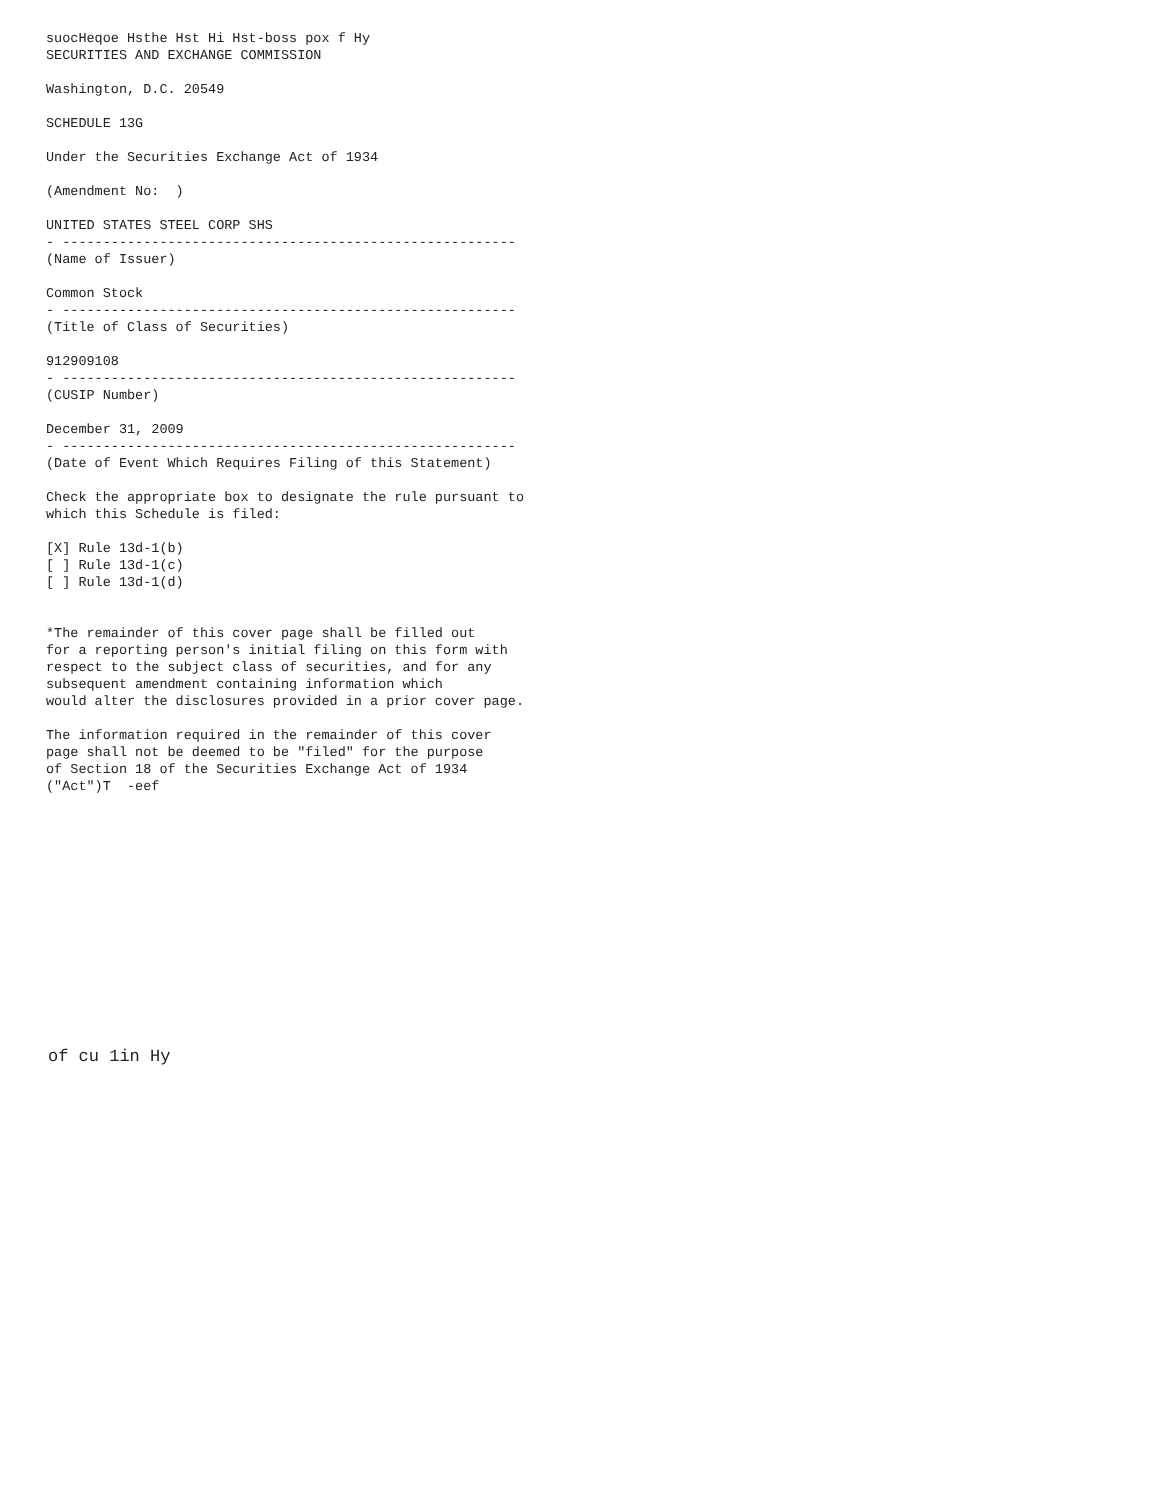suocHeqoe Hsthe Hst Hi Hst-boss pox f Hy
SECURITIES AND EXCHANGE COMMISSION

Washington, D.C. 20549

SCHEDULE 13G

Under the Securities Exchange Act of 1934

(Amendment No:  )

UNITED STATES STEEL CORP SHS
- --------------------------------------------------------
(Name of Issuer)

Common Stock
- --------------------------------------------------------
(Title of Class of Securities)

912909108
- --------------------------------------------------------
(CUSIP Number)

December 31, 2009
- --------------------------------------------------------
(Date of Event Which Requires Filing of this Statement)

Check the appropriate box to designate the rule pursuant to
which this Schedule is filed:

[X] Rule 13d-1(b)
[ ] Rule 13d-1(c)
[ ] Rule 13d-1(d)


*The remainder of this cover page shall be filled out
for a reporting person's initial filing on this form with
respect to the subject class of securities, and for any
subsequent amendment containing information which
would alter the disclosures provided in a prior cover page.

The information required in the remainder of this cover
page shall not be deemed to be "filed" for the purpose
of Section 18 of the Securities Exchange Act of 1934
("Act")T  -eef
of cu 1in Hy